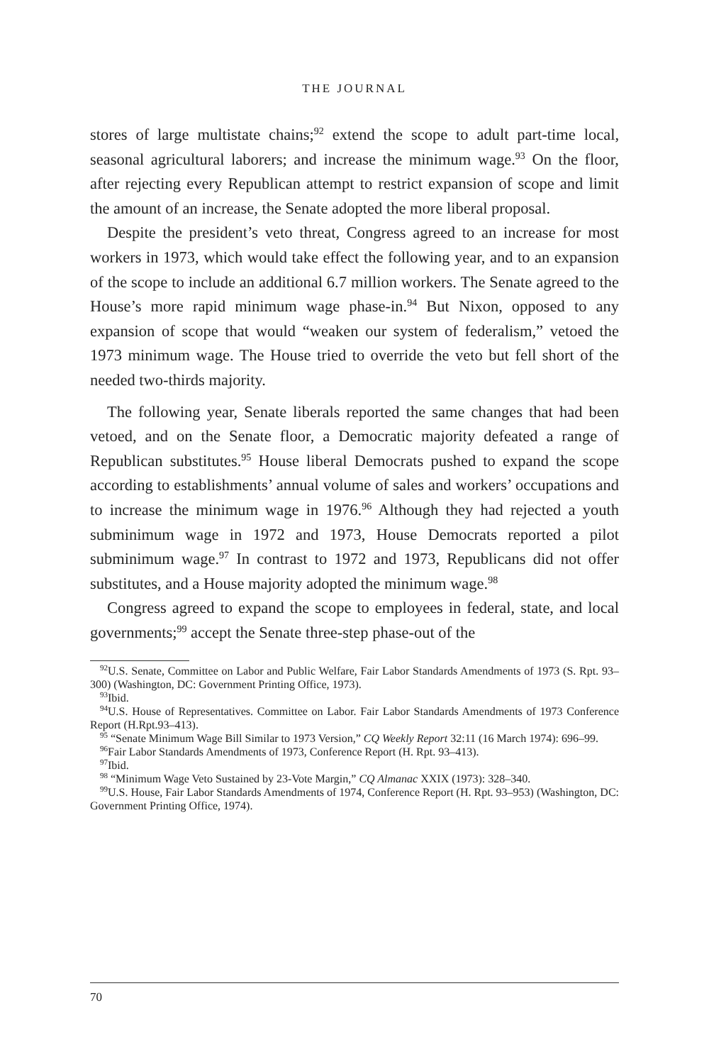THE JOURNAL
stores of large multistate chains;<sup>92</sup> extend the scope to adult part-time local, seasonal agricultural laborers; and increase the minimum wage.<sup>93</sup> On the floor, after rejecting every Republican attempt to restrict expansion of scope and limit the amount of an increase, the Senate adopted the more liberal proposal.
Despite the president’s veto threat, Congress agreed to an increase for most workers in 1973, which would take effect the following year, and to an expansion of the scope to include an additional 6.7 million workers. The Senate agreed to the House’s more rapid minimum wage phase-in.<sup>94</sup> But Nixon, opposed to any expansion of scope that would “weaken our system of federalism,” vetoed the 1973 minimum wage. The House tried to override the veto but fell short of the needed two-thirds majority.
The following year, Senate liberals reported the same changes that had been vetoed, and on the Senate floor, a Democratic majority defeated a range of Republican substitutes.<sup>95</sup> House liberal Democrats pushed to expand the scope according to establishments’ annual volume of sales and workers’ occupations and to increase the minimum wage in 1976.<sup>96</sup> Although they had rejected a youth subminimum wage in 1972 and 1973, House Democrats reported a pilot subminimum wage.<sup>97</sup> In contrast to 1972 and 1973, Republicans did not offer substitutes, and a House majority adopted the minimum wage.<sup>98</sup>
Congress agreed to expand the scope to employees in federal, state, and local governments;<sup>99</sup> accept the Senate three-step phase-out of the
<sup>92</sup>U.S. Senate, Committee on Labor and Public Welfare, Fair Labor Standards Amendments of 1973 (S. Rpt. 93–300) (Washington, DC: Government Printing Office, 1973).
<sup>93</sup> Ibid.
<sup>94</sup>U.S. House of Representatives. Committee on Labor. Fair Labor Standards Amendments of 1973 Conference Report (H.Rpt.93–413).
<sup>95</sup> “Senate Minimum Wage Bill Similar to 1973 Version,” CQ Weekly Report 32:11 (16 March 1974): 696–99.
<sup>96</sup> Fair Labor Standards Amendments of 1973, Conference Report (H. Rpt. 93–413).
<sup>97</sup> Ibid.
<sup>98</sup> “Minimum Wage Veto Sustained by 23-Vote Margin,” CQ Almanac XXIX (1973): 328–340.
<sup>99</sup>U.S. House, Fair Labor Standards Amendments of 1974, Conference Report (H. Rpt. 93–953) (Washington, DC: Government Printing Office, 1974).
70